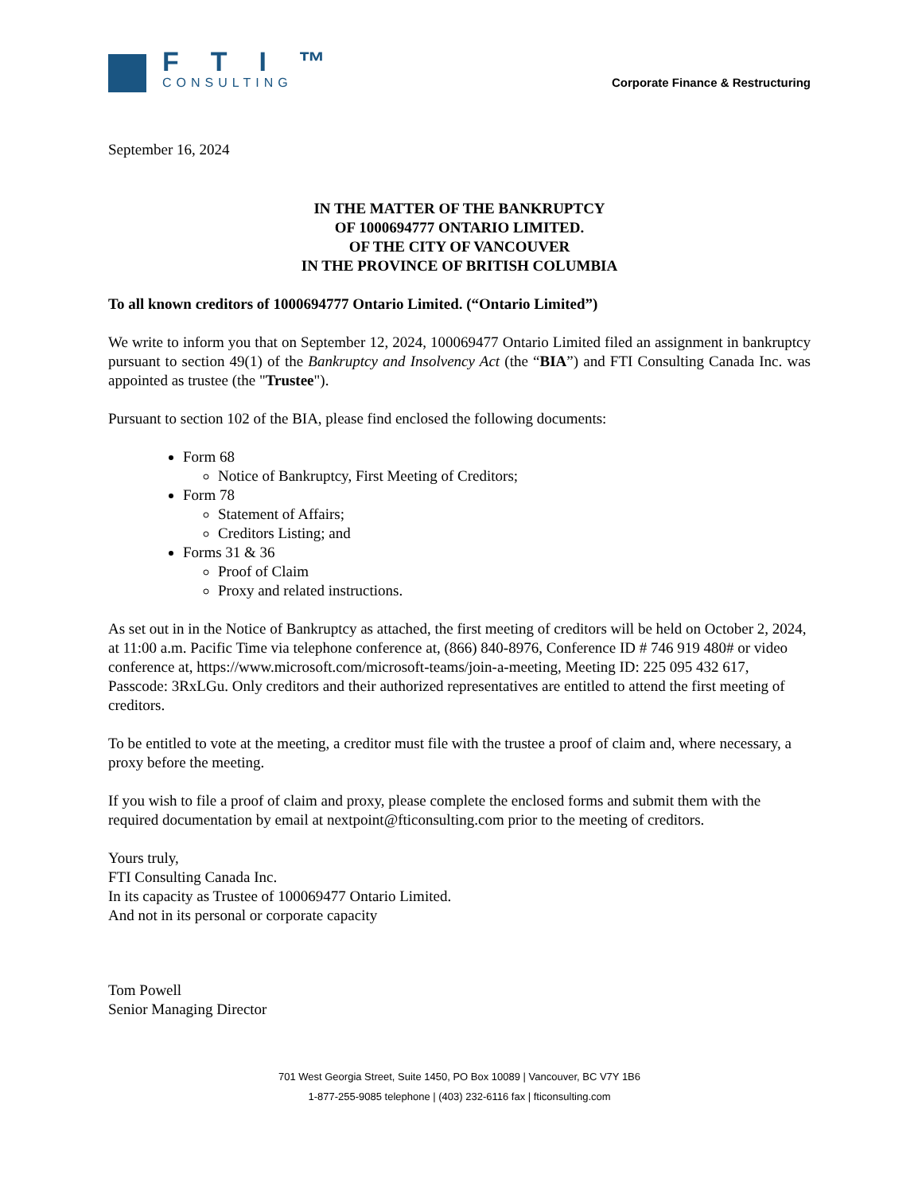FTI™
CONSULTING
Corporate Finance & Restructuring
September 16, 2024
IN THE MATTER OF THE BANKRUPTCY
OF 1000694777 ONTARIO LIMITED.
OF THE CITY OF VANCOUVER
IN THE PROVINCE OF BRITISH COLUMBIA
To all known creditors of 1000694777 Ontario Limited. (“Ontario Limited”)
We write to inform you that on September 12, 2024, 100069477 Ontario Limited filed an assignment in bankruptcy pursuant to section 49(1) of the Bankruptcy and Insolvency Act (the “BIA”) and FTI Consulting Canada Inc. was appointed as trustee (the "Trustee").
Pursuant to section 102 of the BIA, please find enclosed the following documents:
Form 68
Notice of Bankruptcy, First Meeting of Creditors;
Form 78
Statement of Affairs;
Creditors Listing; and
Forms 31 & 36
Proof of Claim
Proxy and related instructions.
As set out in in the Notice of Bankruptcy as attached, the first meeting of creditors will be held on October 2, 2024, at 11:00 a.m. Pacific Time via telephone conference at, (866) 840-8976, Conference ID # 746 919 480# or video conference at, https://www.microsoft.com/microsoft-teams/join-a-meeting, Meeting ID: 225 095 432 617, Passcode: 3RxLGu. Only creditors and their authorized representatives are entitled to attend the first meeting of creditors.
To be entitled to vote at the meeting, a creditor must file with the trustee a proof of claim and, where necessary, a proxy before the meeting.
If you wish to file a proof of claim and proxy, please complete the enclosed forms and submit them with the required documentation by email at nextpoint@fticonsulting.com prior to the meeting of creditors.
Yours truly,
FTI Consulting Canada Inc.
In its capacity as Trustee of 100069477 Ontario Limited.
And not in its personal or corporate capacity
Tom Powell
Senior Managing Director
701 West Georgia Street, Suite 1450, PO Box 10089 | Vancouver, BC V7Y 1B6
1-877-255-9085 telephone | (403) 232-6116 fax | fticonsulting.com